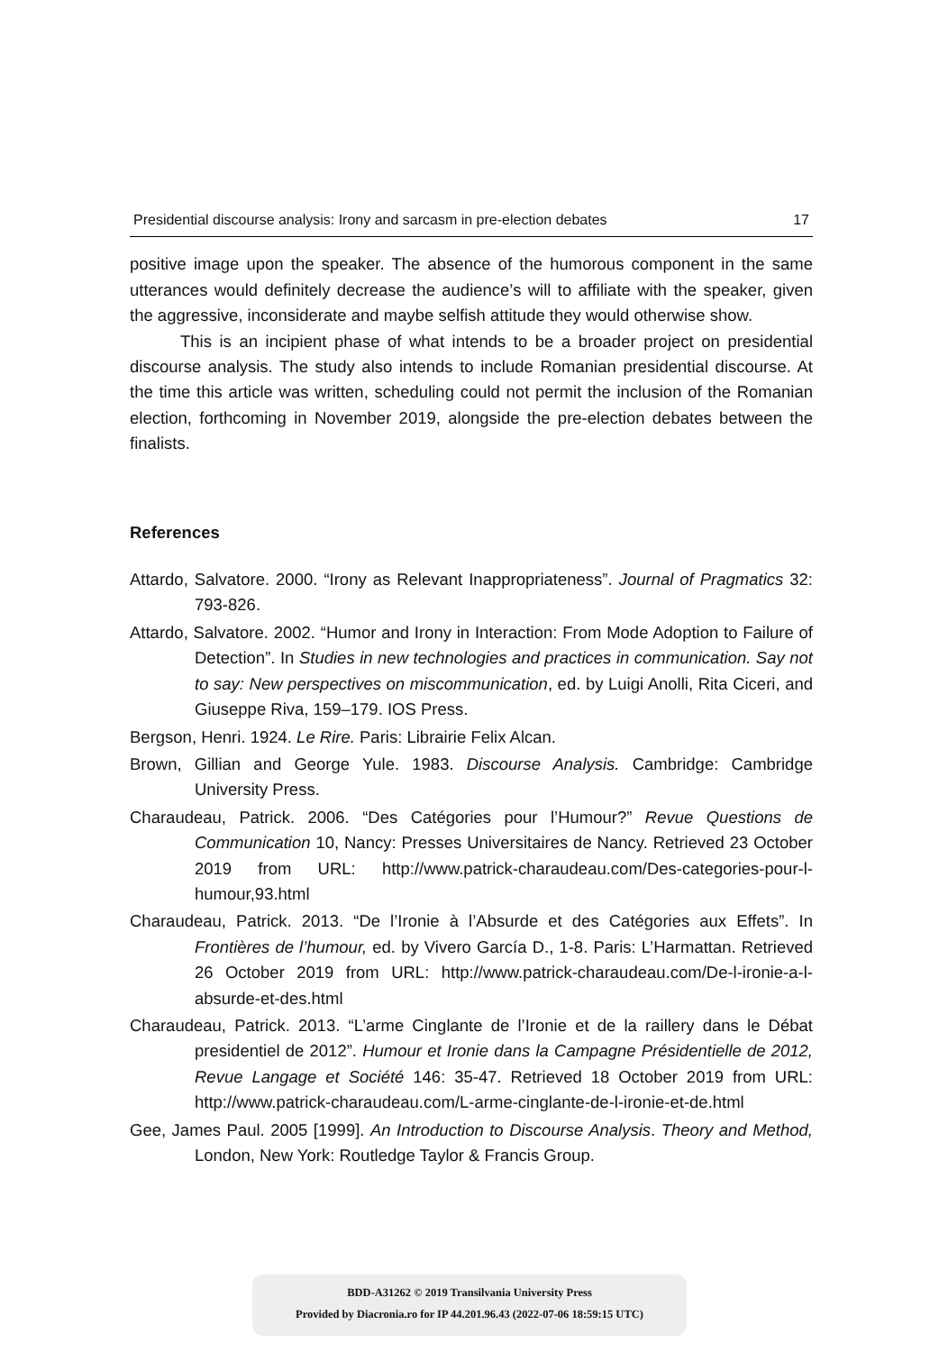Presidential discourse analysis: Irony and sarcasm in pre-election debates 17
positive image upon the speaker. The absence of the humorous component in the same utterances would definitely decrease the audience’s will to affiliate with the speaker, given the aggressive, inconsiderate and maybe selfish attitude they would otherwise show.
This is an incipient phase of what intends to be a broader project on presidential discourse analysis. The study also intends to include Romanian presidential discourse. At the time this article was written, scheduling could not permit the inclusion of the Romanian election, forthcoming in November 2019, alongside the pre-election debates between the finalists.
References
Attardo, Salvatore. 2000. “Irony as Relevant Inappropriateness”. Journal of Pragmatics 32: 793-826.
Attardo, Salvatore. 2002. “Humor and Irony in Interaction: From Mode Adoption to Failure of Detection”. In Studies in new technologies and practices in communication. Say not to say: New perspectives on miscommunication, ed. by Luigi Anolli, Rita Ciceri, and Giuseppe Riva, 159–179. IOS Press.
Bergson, Henri. 1924. Le Rire. Paris: Librairie Felix Alcan.
Brown, Gillian and George Yule. 1983. Discourse Analysis. Cambridge: Cambridge University Press.
Charaudeau, Patrick. 2006. “Des Catégories pour l’Humour?” Revue Questions de Communication 10, Nancy: Presses Universitaires de Nancy. Retrieved 23 October 2019 from URL: http://www.patrick-charaudeau.com/Des-categories-pour-l-humour,93.html
Charaudeau, Patrick. 2013. “De l’Ironie à l’Absurde et des Catégories aux Effets”. In Frontières de l’humour, ed. by Vivero García D., 1-8. Paris: L’Harmattan. Retrieved 26 October 2019 from URL: http://www.patrick-charaudeau.com/De-l-ironie-a-l-absurde-et-des.html
Charaudeau, Patrick. 2013. “L’arme Cinglante de l’Ironie et de la raillery dans le Débat presidentiel de 2012”. Humour et Ironie dans la Campagne Présidentielle de 2012, Revue Langage et Société 146: 35-47. Retrieved 18 October 2019 from URL: http://www.patrick-charaudeau.com/L-arme-cinglante-de-l-ironie-et-de.html
Gee, James Paul. 2005 [1999]. An Introduction to Discourse Analysis. Theory and Method, London, New York: Routledge Taylor & Francis Group.
BDD-A31262 © 2019 Transilvania University Press
Provided by Diacronia.ro for IP 44.201.96.43 (2022-07-06 18:59:15 UTC)